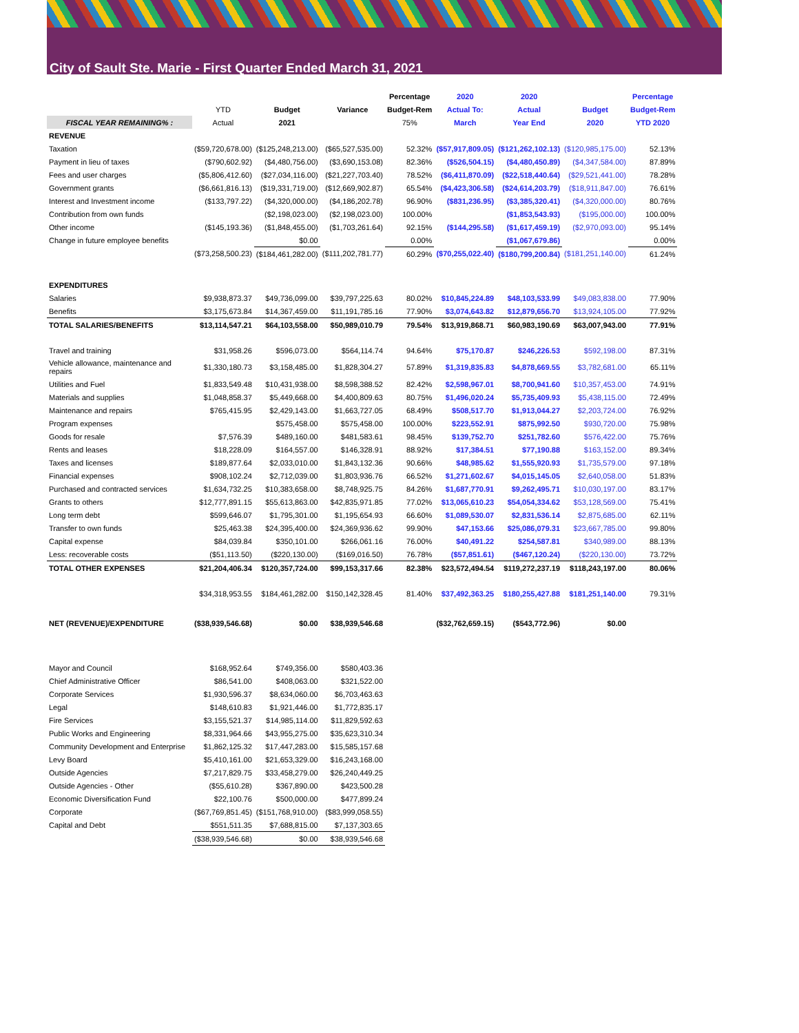City of Sault Ste. Marie - First Quarter Ended March 31, 2021
| | | | | Percentage | 2020 | 2020 | | Percentage |
| --- | --- | --- | --- | --- | --- | --- | --- | --- |
| | YTD | Budget | Variance | Budget-Rem | Actual To: | Actual | Budget | Budget-Rem |
| FISCAL YEAR REMAINING% : | Actual | 2021 | | 75% | March | Year End | 2020 | YTD 2020 |
| REVENUE | | | | | | | | |
| Taxation | ($59,720,678.00) | ($125,248,213.00) | ($65,527,535.00) | 52.32% | ($57,917,809.05) | ($121,262,102.13) | ($120,985,175.00) | 52.13% |
| Payment in lieu of taxes | ($790,602.92) | ($4,480,756.00) | ($3,690,153.08) | 82.36% | ($526,504.15) | ($4,480,450.89) | ($4,347,584.00) | 87.89% |
| Fees and user charges | ($5,806,412.60) | ($27,034,116.00) | ($21,227,703.40) | 78.52% | ($6,411,870.09) | ($22,518,440.64) | ($29,521,441.00) | 78.28% |
| Government grants | ($6,661,816.13) | ($19,331,719.00) | ($12,669,902.87) | 65.54% | ($4,423,306.58) | ($24,614,203.79) | ($18,911,847.00) | 76.61% |
| Interest and Investment income | ($133,797.22) | ($4,320,000.00) | ($4,186,202.78) | 96.90% | ($831,236.95) | ($3,385,320.41) | ($4,320,000.00) | 80.76% |
| Contribution from own funds | | ($2,198,023.00) | ($2,198,023.00) | 100.00% | | ($1,853,543.93) | ($195,000.00) | 100.00% |
| Other income | ($145,193.36) | ($1,848,455.00) | ($1,703,261.64) | 92.15% | ($144,295.58) | ($1,617,459.19) | ($2,970,093.00) | 95.14% |
| Change in future employee benefits | | $0.00 | | 0.00% | | ($1,067,679.86) | | 0.00% |
| | ($73,258,500.23) | ($184,461,282.00) | ($111,202,781.77) | 60.29% | ($70,255,022.40) | ($180,799,200.84) | ($181,251,140.00) | 61.24% |
| EXPENDITURES | | | | | | | | |
| Salaries | $9,938,873.37 | $49,736,099.00 | $39,797,225.63 | 80.02% | $10,845,224.89 | $48,103,533.99 | $49,083,838.00 | 77.90% |
| Benefits | $3,175,673.84 | $14,367,459.00 | $11,191,785.16 | 77.90% | $3,074,643.82 | $12,879,656.70 | $13,924,105.00 | 77.92% |
| TOTAL SALARIES/BENEFITS | $13,114,547.21 | $64,103,558.00 | $50,989,010.79 | 79.54% | $13,919,868.71 | $60,983,190.69 | $63,007,943.00 | 77.91% |
| Travel and training | $31,958.26 | $596,073.00 | $564,114.74 | 94.64% | $75,170.87 | $246,226.53 | $592,198.00 | 87.31% |
| Vehicle allowance, maintenance and repairs | $1,330,180.73 | $3,158,485.00 | $1,828,304.27 | 57.89% | $1,319,835.83 | $4,878,669.55 | $3,782,681.00 | 65.11% |
| Utilities and Fuel | $1,833,549.48 | $10,431,938.00 | $8,598,388.52 | 82.42% | $2,598,967.01 | $8,700,941.60 | $10,357,453.00 | 74.91% |
| Materials and supplies | $1,048,858.37 | $5,449,668.00 | $4,400,809.63 | 80.75% | $1,496,020.24 | $5,735,409.93 | $5,438,115.00 | 72.49% |
| Maintenance and repairs | $765,415.95 | $2,429,143.00 | $1,663,727.05 | 68.49% | $508,517.70 | $1,913,044.27 | $2,203,724.00 | 76.92% |
| Program expenses | | $575,458.00 | $575,458.00 | 100.00% | $223,552.91 | $875,992.50 | $930,720.00 | 75.98% |
| Goods for resale | $7,576.39 | $489,160.00 | $481,583.61 | 98.45% | $139,752.70 | $251,782.60 | $576,422.00 | 75.76% |
| Rents and leases | $18,228.09 | $164,557.00 | $146,328.91 | 88.92% | $17,384.51 | $77,190.88 | $163,152.00 | 89.34% |
| Taxes and licenses | $189,877.64 | $2,033,010.00 | $1,843,132.36 | 90.66% | $48,985.62 | $1,555,920.93 | $1,735,579.00 | 97.18% |
| Financial expenses | $908,102.24 | $2,712,039.00 | $1,803,936.76 | 66.52% | $1,271,602.67 | $4,015,145.05 | $2,640,058.00 | 51.83% |
| Purchased and contracted services | $1,634,732.25 | $10,383,658.00 | $8,748,925.75 | 84.26% | $1,687,770.91 | $9,262,495.71 | $10,030,197.00 | 83.17% |
| Grants to others | $12,777,891.15 | $55,613,863.00 | $42,835,971.85 | 77.02% | $13,065,610.23 | $54,054,334.62 | $53,128,569.00 | 75.41% |
| Long term debt | $599,646.07 | $1,795,301.00 | $1,195,654.93 | 66.60% | $1,089,530.07 | $2,831,536.14 | $2,875,685.00 | 62.11% |
| Transfer to own funds | $25,463.38 | $24,395,400.00 | $24,369,936.62 | 99.90% | $47,153.66 | $25,086,079.31 | $23,667,785.00 | 99.80% |
| Capital expense | $84,039.84 | $350,101.00 | $266,061.16 | 76.00% | $40,491.22 | $254,587.81 | $340,989.00 | 88.13% |
| Less: recoverable costs | ($51,113.50) | ($220,130.00) | ($169,016.50) | 76.78% | ($57,851.61) | ($467,120.24) | ($220,130.00) | 73.72% |
| TOTAL OTHER EXPENSES | $21,204,406.34 | $120,357,724.00 | $99,153,317.66 | 82.38% | $23,572,494.54 | $119,272,237.19 | $118,243,197.00 | 80.06% |
| | $34,318,953.55 | $184,461,282.00 | $150,142,328.45 | 81.40% | $37,492,363.25 | $180,255,427.88 | $181,251,140.00 | 79.31% |
| NET (REVENUE)/EXPENDITURE | ($38,939,546.68) | $0.00 | $38,939,546.68 | | ($32,762,659.15) | ($543,772.96) | $0.00 | |
| Mayor and Council | $168,952.64 | $749,356.00 | $580,403.36 | | | | | |
| Chief Administrative Officer | $86,541.00 | $408,063.00 | $321,522.00 | | | | | |
| Corporate Services | $1,930,596.37 | $8,634,060.00 | $6,703,463.63 | | | | | |
| Legal | $148,610.83 | $1,921,446.00 | $1,772,835.17 | | | | | |
| Fire Services | $3,155,521.37 | $14,985,114.00 | $11,829,592.63 | | | | | |
| Public Works and Engineering | $8,331,964.66 | $43,955,275.00 | $35,623,310.34 | | | | | |
| Community Development and Enterprise | $1,862,125.32 | $17,447,283.00 | $15,585,157.68 | | | | | |
| Levy Board | $5,410,161.00 | $21,653,329.00 | $16,243,168.00 | | | | | |
| Outside Agencies | $7,217,829.75 | $33,458,279.00 | $26,240,449.25 | | | | | |
| Outside Agencies - Other | ($55,610.28) | $367,890.00 | $423,500.28 | | | | | |
| Economic Diversification Fund | $22,100.76 | $500,000.00 | $477,899.24 | | | | | |
| Corporate | ($67,769,851.45) | ($151,768,910.00) | ($83,999,058.55) | | | | | |
| Capital and Debt | $551,511.35 | $7,688,815.00 | $7,137,303.65 | | | | | |
| | ($38,939,546.68) | $0.00 | $38,939,546.68 | | | | | |